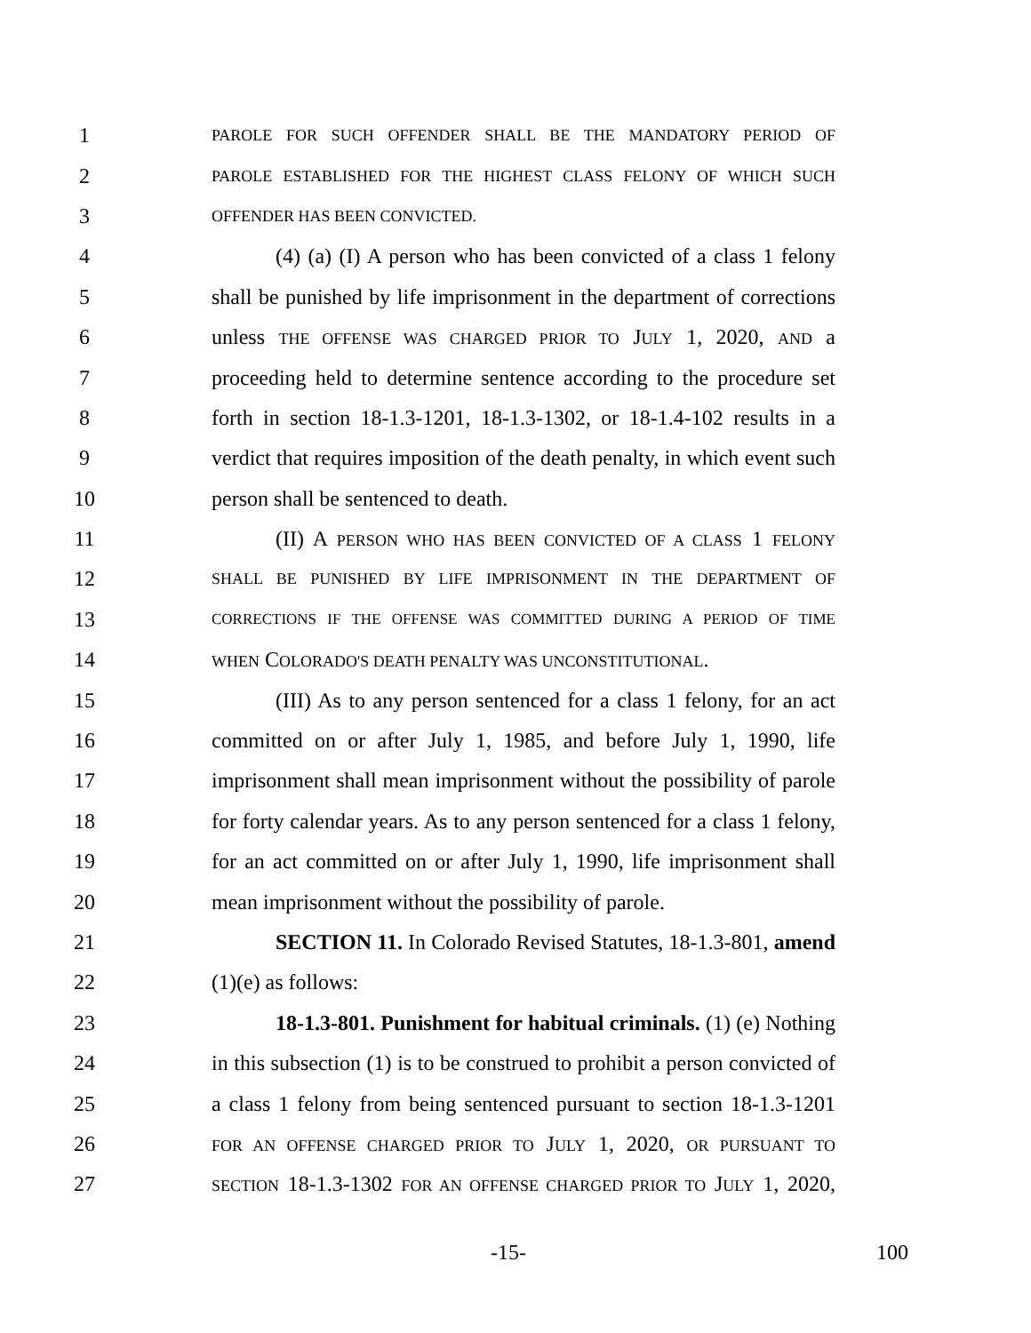1 PAROLE FOR SUCH OFFENDER SHALL BE THE MANDATORY PERIOD OF
2 PAROLE ESTABLISHED FOR THE HIGHEST CLASS FELONY OF WHICH SUCH
3 OFFENDER HAS BEEN CONVICTED.
4 (4) (a) (I) A person who has been convicted of a class 1 felony
5 shall be punished by life imprisonment in the department of corrections
6 unless THE OFFENSE WAS CHARGED PRIOR TO JULY 1, 2020, AND a
7 proceeding held to determine sentence according to the procedure set
8 forth in section 18-1.3-1201, 18-1.3-1302, or 18-1.4-102 results in a
9 verdict that requires imposition of the death penalty, in which event such
10 person shall be sentenced to death.
11 (II) A PERSON WHO HAS BEEN CONVICTED OF A CLASS 1 FELONY
12 SHALL BE PUNISHED BY LIFE IMPRISONMENT IN THE DEPARTMENT OF
13 CORRECTIONS IF THE OFFENSE WAS COMMITTED DURING A PERIOD OF TIME
14 WHEN COLORADO'S DEATH PENALTY WAS UNCONSTITUTIONAL.
15 (III) As to any person sentenced for a class 1 felony, for an act
16 committed on or after July 1, 1985, and before July 1, 1990, life
17 imprisonment shall mean imprisonment without the possibility of parole
18 for forty calendar years. As to any person sentenced for a class 1 felony,
19 for an act committed on or after July 1, 1990, life imprisonment shall
20 mean imprisonment without the possibility of parole.
21 SECTION 11. In Colorado Revised Statutes, 18-1.3-801, amend
22 (1)(e) as follows:
23 18-1.3-801. Punishment for habitual criminals. (1) (e) Nothing
24 in this subsection (1) is to be construed to prohibit a person convicted of
25 a class 1 felony from being sentenced pursuant to section 18-1.3-1201
26 FOR AN OFFENSE CHARGED PRIOR TO JULY 1, 2020, OR PURSUANT TO
27 SECTION 18-1.3-1302 FOR AN OFFENSE CHARGED PRIOR TO JULY 1, 2020,
-15- 100